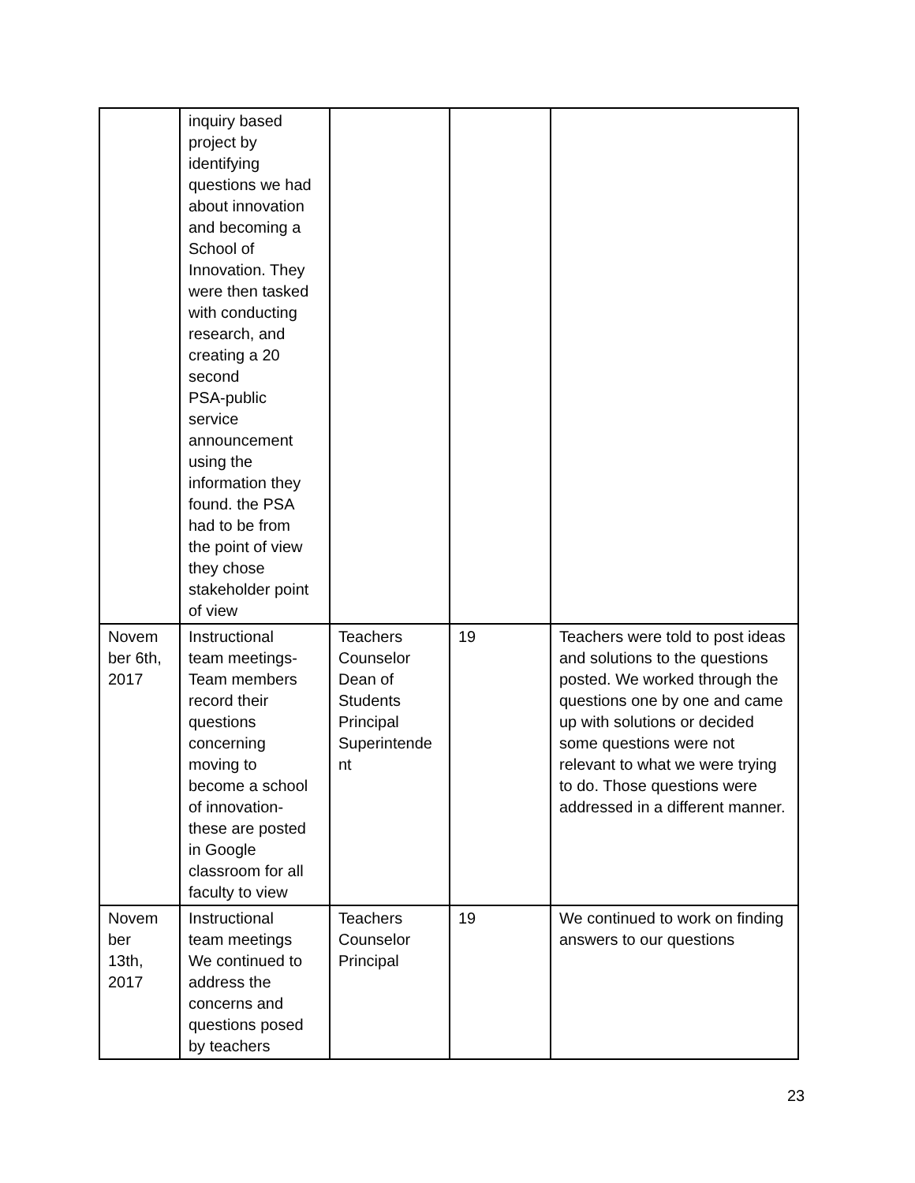| | inquiry based project by identifying questions we had about innovation and becoming a School of Innovation. They were then tasked with conducting research, and creating a 20 second PSA-public service announcement using the information they found. the PSA had to be from the point of view they chose stakeholder point of view | | | |
| Novem ber 6th, 2017 | Instructional team meetings- Team members record their questions concerning moving to become a school of innovation- these are posted in Google classroom for all faculty to view | Teachers Counselor Dean of Students Principal Superintende nt | 19 | Teachers were told to post ideas and solutions to the questions posted. We worked through the questions one by one and came up with solutions or decided some questions were not relevant to what we were trying to do. Those questions were addressed in a different manner. |
| Novem ber 13th, 2017 | Instructional team meetings We continued to address the concerns and questions posed by teachers | Teachers Counselor Principal | 19 | We continued to work on finding answers to our questions |
23